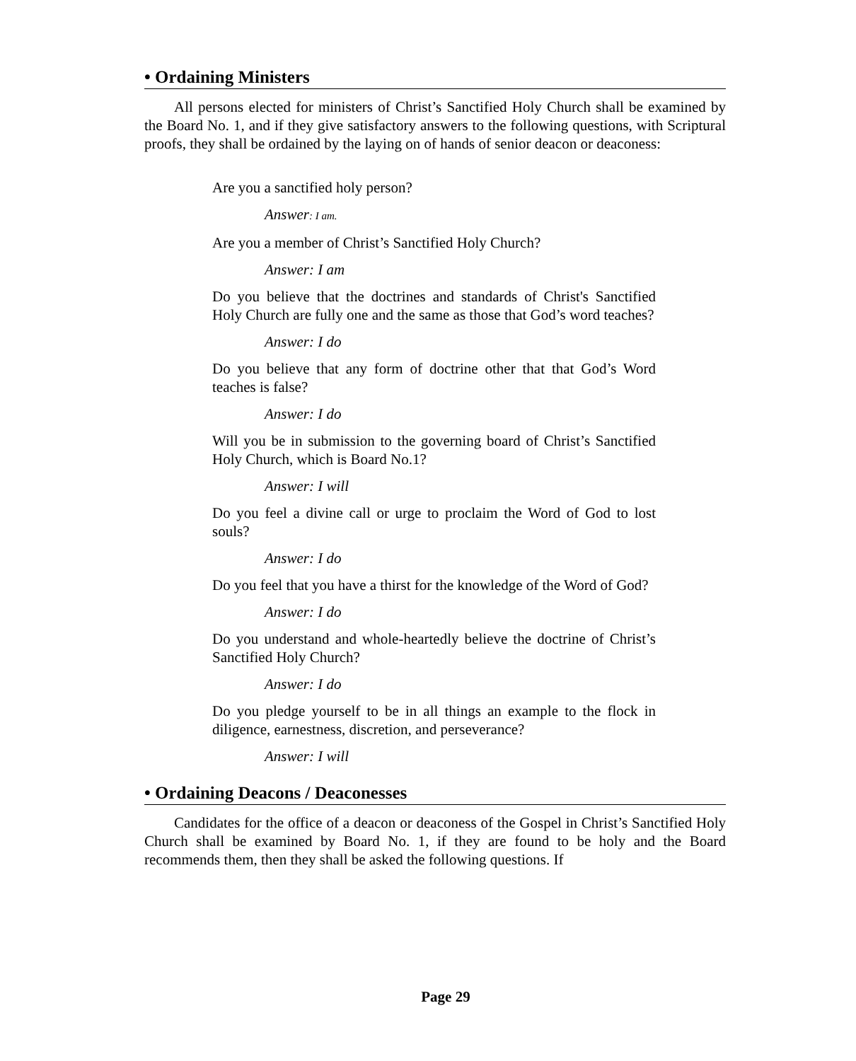• Ordaining Ministers
All persons elected for ministers of Christ’s Sanctified Holy Church shall be examined by the Board No. 1, and if they give satisfactory answers to the following questions, with Scriptural proofs, they shall be ordained by the laying on of hands of senior deacon or deaconess:
Are you a sanctified holy person?
Answer: I am.
Are you a member of Christ’s Sanctified Holy Church?
Answer: I am
Do you believe that the doctrines and standards of Christ's Sanctified Holy Church are fully one and the same as those that God’s word teaches?
Answer: I do
Do you believe that any form of doctrine other that that God’s Word teaches is false?
Answer: I do
Will you be in submission to the governing board of Christ’s Sanctified Holy Church, which is Board No.1?
Answer: I will
Do you feel a divine call or urge to proclaim the Word of God to lost souls?
Answer: I do
Do you feel that you have a thirst for the knowledge of the Word of God?
Answer: I do
Do you understand and whole-heartedly believe the doctrine of Christ’s Sanctified Holy Church?
Answer: I do
Do you pledge yourself to be in all things an example to the flock in diligence, earnestness, discretion, and perseverance?
Answer: I will
• Ordaining Deacons / Deaconesses
Candidates for the office of a deacon or deaconess of the Gospel in Christ’s Sanctified Holy Church shall be examined by Board No. 1, if they are found to be holy and the Board recommends them, then they shall be asked the following questions. If
Page 29